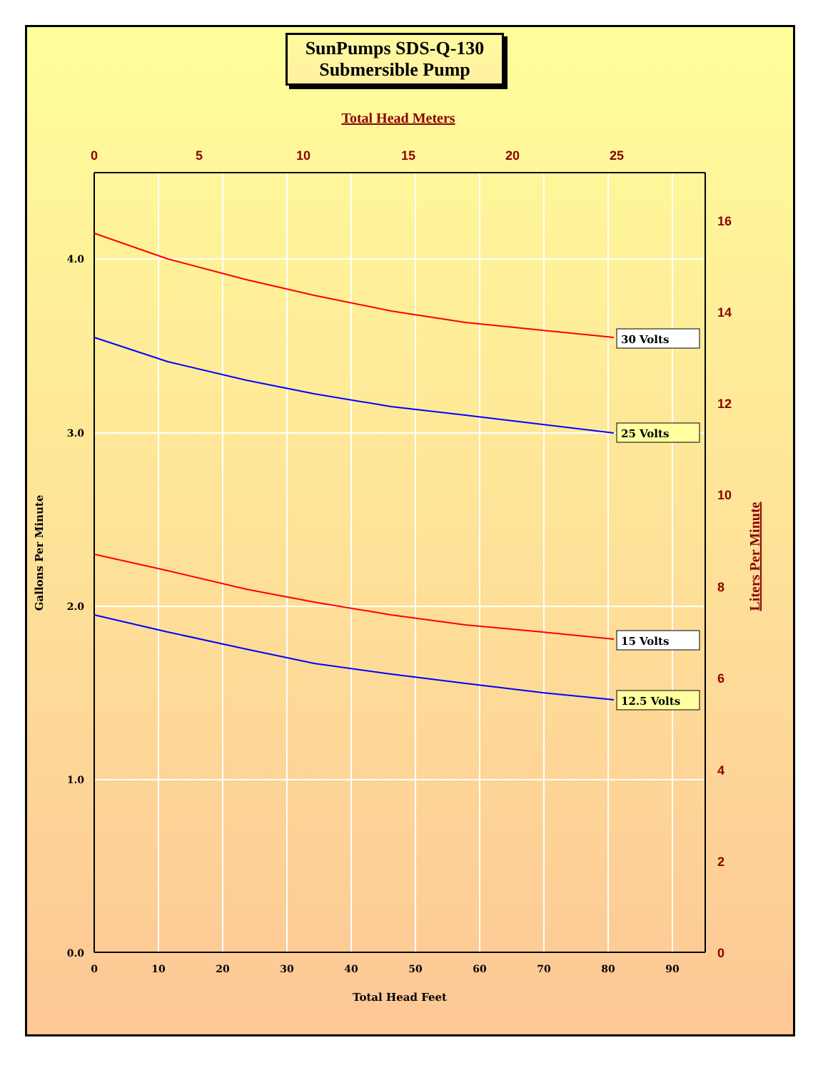SunPumps SDS-Q-130
Submersible Pump
30 Volts
25 Volts
15 Volts
12.5 Volts
4.0
3.0
2.0
1.0
0.0
0
10
20
30
40
50
60
70
80
90
Total Head Feet
Gallons Per Minute
Total Head Meters
0
5
10
15
20
25
16
14
12
10
8
6
4
2
0
Liters Per Minute